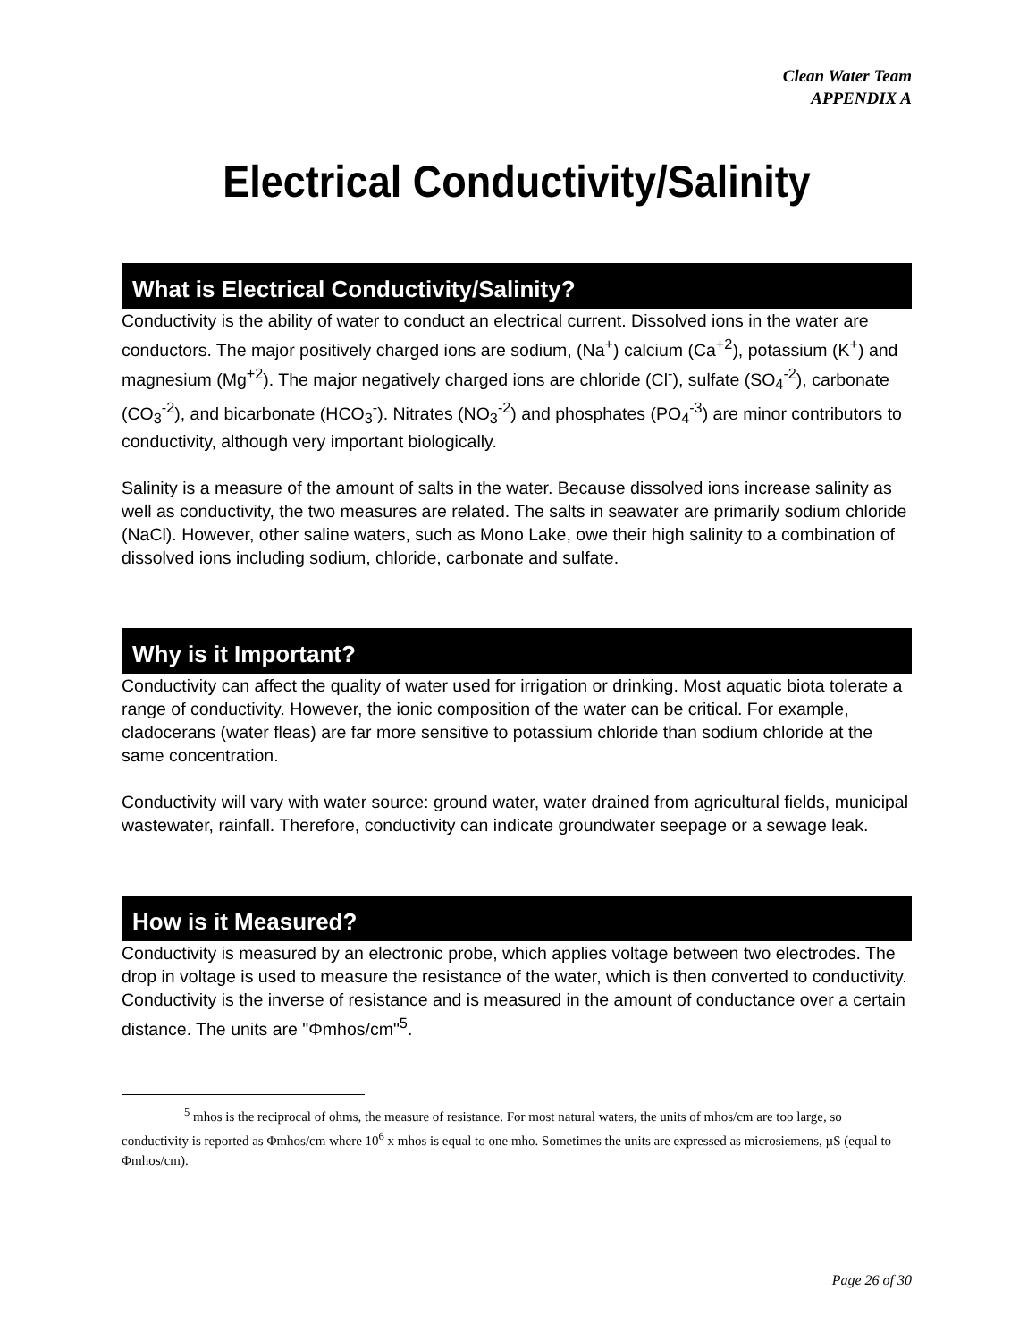Clean Water Team
APPENDIX A
Electrical Conductivity/Salinity
What is Electrical Conductivity/Salinity?
Conductivity is the ability of water to conduct an electrical current. Dissolved ions in the water are conductors. The major positively charged ions are sodium, (Na<sup>+</sup>) calcium (Ca<sup>+2</sup>), potassium (K<sup>+</sup>) and magnesium (Mg<sup>+2</sup>). The major negatively charged ions are chloride (Cl<sup>-</sup>), sulfate (SO<sub>4</sub><sup>-2</sup>), carbonate (CO<sub>3</sub><sup>-2</sup>), and bicarbonate (HCO<sub>3</sub><sup>-</sup>). Nitrates (NO<sub>3</sub><sup>-2</sup>) and phosphates (PO<sub>4</sub><sup>-3</sup>) are minor contributors to conductivity, although very important biologically.
Salinity is a measure of the amount of salts in the water. Because dissolved ions increase salinity as well as conductivity, the two measures are related. The salts in seawater are primarily sodium chloride (NaCl). However, other saline waters, such as Mono Lake, owe their high salinity to a combination of dissolved ions including sodium, chloride, carbonate and sulfate.
Why is it Important?
Conductivity can affect the quality of water used for irrigation or drinking. Most aquatic biota tolerate a range of conductivity. However, the ionic composition of the water can be critical. For example, cladocerans (water fleas) are far more sensitive to potassium chloride than sodium chloride at the same concentration.
Conductivity will vary with water source: ground water, water drained from agricultural fields, municipal wastewater, rainfall. Therefore, conductivity can indicate groundwater seepage or a sewage leak.
How is it Measured?
Conductivity is measured by an electronic probe, which applies voltage between two electrodes. The drop in voltage is used to measure the resistance of the water, which is then converted to conductivity. Conductivity is the inverse of resistance and is measured in the amount of conductance over a certain distance. The units are "Φmhos/cm"<sup>5</sup>.
<sup>5</sup> mhos is the reciprocal of ohms, the measure of resistance. For most natural waters, the units of mhos/cm are too large, so conductivity is reported as Φmhos/cm where 10<sup>6</sup> x mhos is equal to one mho. Sometimes the units are expressed as microsiemens, µS (equal to Φmhos/cm).
Page 26 of 30